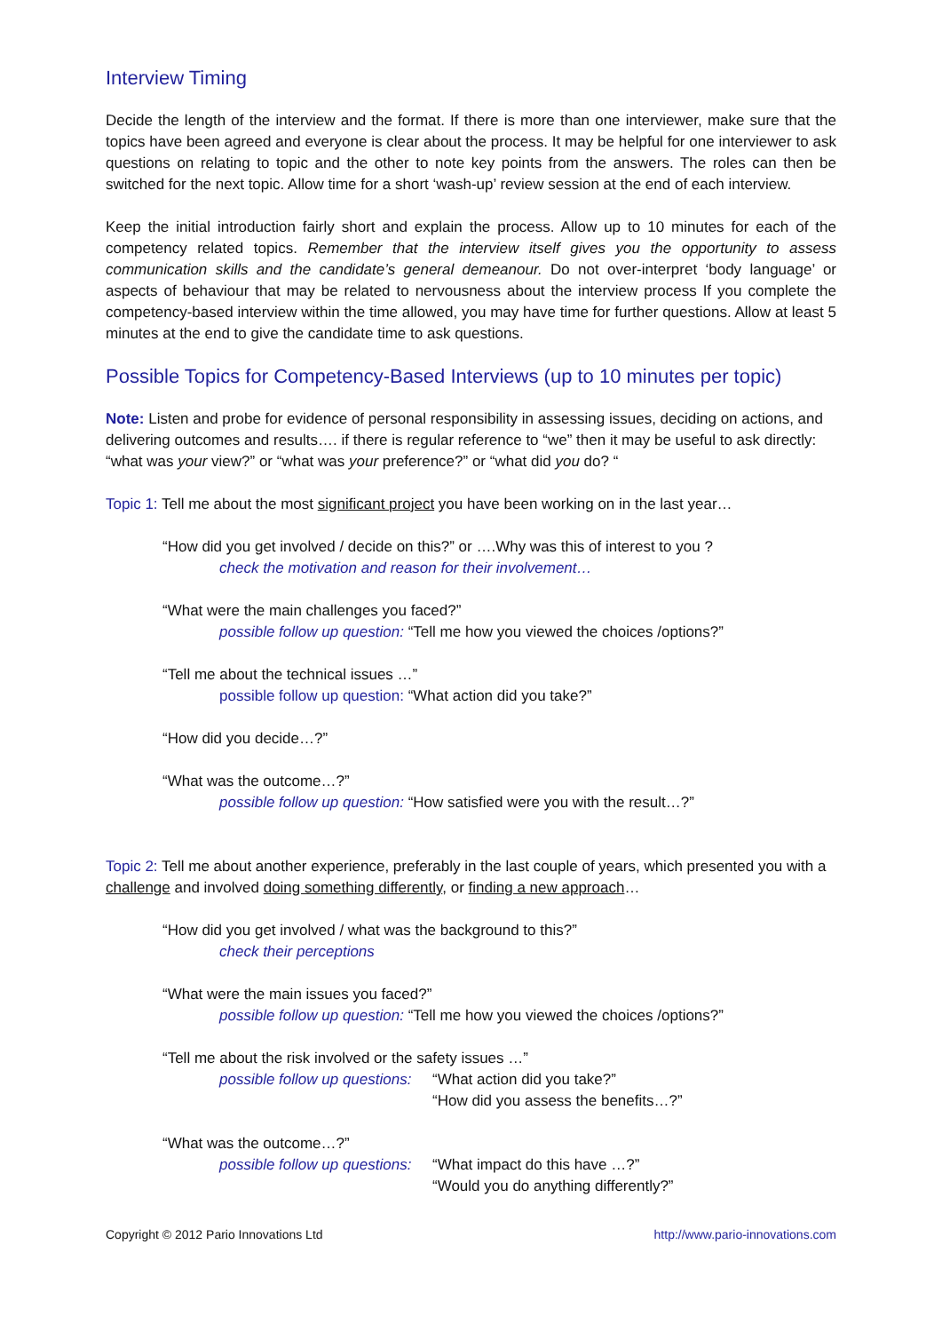Interview Timing
Decide the length of the interview and the format. If there is more than one interviewer, make sure that the topics have been agreed and everyone is clear about the process. It may be helpful for one interviewer to ask questions on relating to topic and the other to note key points from the answers. The roles can then be switched for the next topic. Allow time for a short ‘wash-up’ review session at the end of each interview.
Keep the initial introduction fairly short and explain the process. Allow up to 10 minutes for each of the competency related topics. Remember that the interview itself gives you the opportunity to assess communication skills and the candidate’s general demeanour. Do not over-interpret ‘body language’ or aspects of behaviour that may be related to nervousness about the interview process If you complete the competency-based interview within the time allowed, you may have time for further questions. Allow at least 5 minutes at the end to give the candidate time to ask questions.
Possible Topics for Competency-Based Interviews (up to 10 minutes per topic)
Note: Listen and probe for evidence of personal responsibility in assessing issues, deciding on actions, and delivering outcomes and results…. if there is regular reference to “we” then it may be useful to ask directly: “what was your view?” or “what was your preference?” or “what did you do? “
Topic 1: Tell me about the most significant project you have been working on in the last year…
“How did you get involved / decide on this?” or ….Why was this of interest to you ?
check the motivation and reason for their involvement…
“What were the main challenges you faced?”
possible follow up question: “Tell me how you viewed the choices /options?”
“Tell me about the technical issues …”
possible follow up question: “What action did you take?”
“How did you decide…?”
“What was the outcome…?”
possible follow up question: “How satisfied were you with the result…?”
Topic 2: Tell me about another experience, preferably in the last couple of years, which presented you with a challenge and involved doing something differently, or finding a new approach…
“How did you get involved / what was the background to this?”
check their perceptions
“What were the main issues you faced?”
possible follow up question: “Tell me how you viewed the choices /options?”
“Tell me about the risk involved or the safety issues …”
possible follow up questions: “What action did you take?”
“How did you assess the benefits…?”
“What was the outcome…?”
possible follow up questions: “What impact do this have …?”
“Would you do anything differently?”
Copyright © 2012 Pario Innovations Ltd http://www.pario-innovations.com